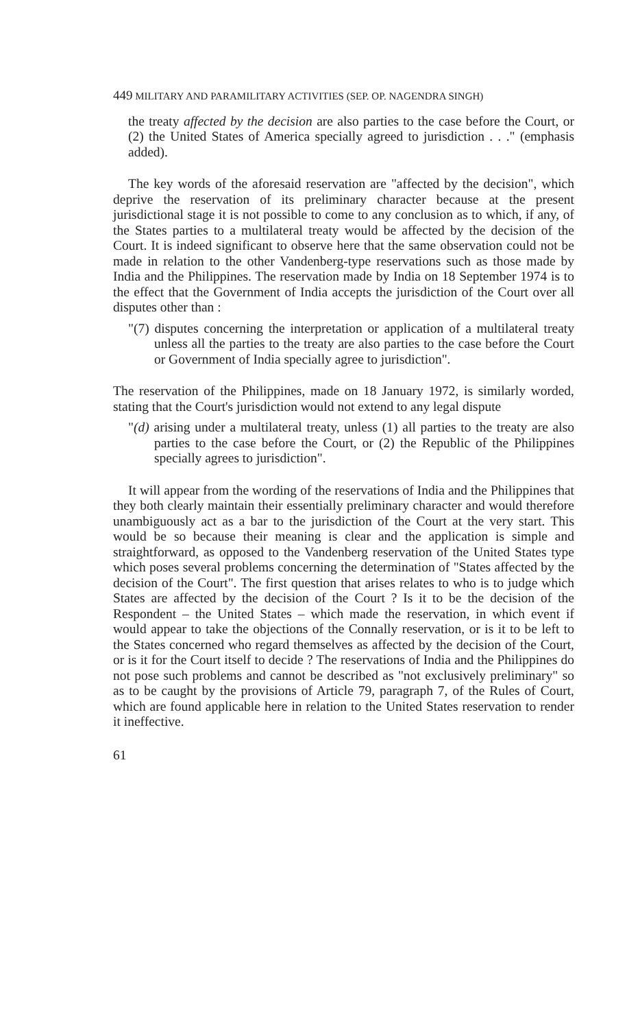449 MILITARY AND PARAMILITARY ACTIVITIES (SEP. OP. NAGENDRA SINGH)
the treaty affected by the decision are also parties to the case before the Court, or (2) the United States of America specially agreed to jurisdiction . . ." (emphasis added).
The key words of the aforesaid reservation are "affected by the decision", which deprive the reservation of its preliminary character because at the present jurisdictional stage it is not possible to come to any conclusion as to which, if any, of the States parties to a multilateral treaty would be affected by the decision of the Court. It is indeed significant to observe here that the same observation could not be made in relation to the other Vandenberg-type reservations such as those made by India and the Philippines. The reservation made by India on 18 September 1974 is to the effect that the Government of India accepts the jurisdiction of the Court over all disputes other than :
"(7) disputes concerning the interpretation or application of a multilateral treaty unless all the parties to the treaty are also parties to the case before the Court or Government of India specially agree to jurisdiction".
The reservation of the Philippines, made on 18 January 1972, is similarly worded, stating that the Court's jurisdiction would not extend to any legal dispute
"(d) arising under a multilateral treaty, unless (1) all parties to the treaty are also parties to the case before the Court, or (2) the Republic of the Philippines specially agrees to jurisdiction".
It will appear from the wording of the reservations of India and the Philippines that they both clearly maintain their essentially preliminary character and would therefore unambiguously act as a bar to the jurisdiction of the Court at the very start. This would be so because their meaning is clear and the application is simple and straightforward, as opposed to the Vandenberg reservation of the United States type which poses several problems concerning the determination of "States affected by the decision of the Court". The first question that arises relates to who is to judge which States are affected by the decision of the Court ? Is it to be the decision of the Respondent – the United States – which made the reservation, in which event if would appear to take the objections of the Connally reservation, or is it to be left to the States concerned who regard themselves as affected by the decision of the Court, or is it for the Court itself to decide ? The reservations of India and the Philippines do not pose such problems and cannot be described as "not exclusively preliminary" so as to be caught by the provisions of Article 79, paragraph 7, of the Rules of Court, which are found applicable here in relation to the United States reservation to render it ineffective.
61